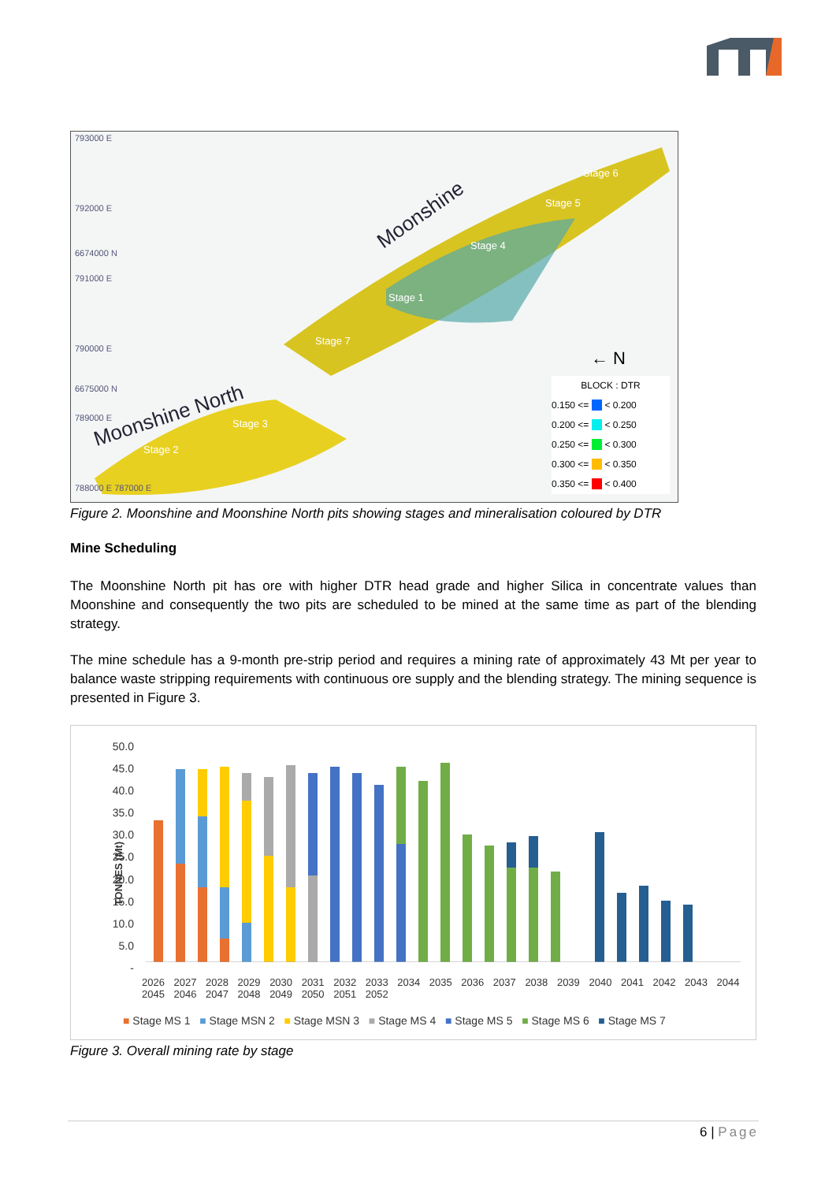793000 E
792000 E
6674000 N
791000 E
790000 E
6675000 N
789000 E
788000 E 787000 E
Moonshine
Moonshine North
Stage 6
Stage 5
Stage 4
Stage 1
Stage 7
Stage 3
Stage 2
← N
BLOCK : DTR
0.150 <= < 0.200
0.200 <= < 0.250
0.250 <= < 0.300
0.300 <= < 0.350
0.350 <= < 0.400
Figure 2. Moonshine and Moonshine North pits showing stages and mineralisation coloured by DTR
Mine Scheduling
The Moonshine North pit has ore with higher DTR head grade and higher Silica in concentrate values than Moonshine and consequently the two pits are scheduled to be mined at the same time as part of the blending strategy.
The mine schedule has a 9-month pre-strip period and requires a mining rate of approximately 43 Mt per year to balance waste stripping requirements with continuous ore supply and the blending strategy. The mining sequence is presented in Figure 3.
TONNES (Mt)
50.0
45.0
40.0
35.0
30.0
25.0
20.0
15.0
10.0
5.0
-
2026 2027 2028 2029 2030 2031 2032 2033 2034 2035 2036 2037 2038 2039 2040 2041 2042 2043 2044 2045 2046 2047 2048 2049 2050 2051 2052
■ Stage MS 1 ■ Stage MSN 2 ■ Stage MSN 3 ■ Stage MS 4 ■ Stage MS 5 ■ Stage MS 6 ■ Stage MS 7
Figure 3. Overall mining rate by stage
6 | Page